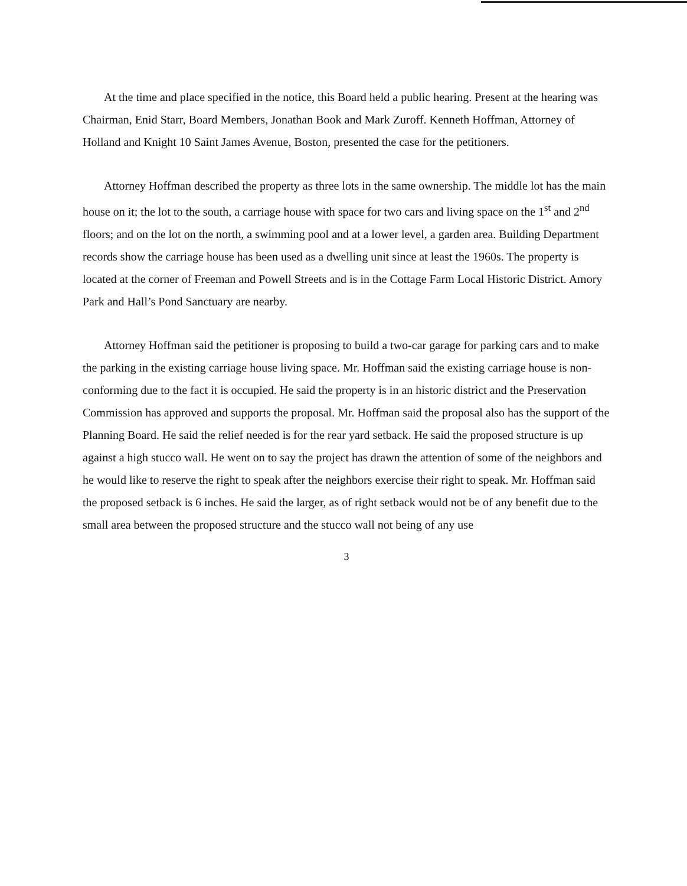At the time and place specified in the notice, this Board held a public hearing. Present at the hearing was Chairman, Enid Starr, Board Members, Jonathan Book and Mark Zuroff. Kenneth Hoffman, Attorney of Holland and Knight 10 Saint James Avenue, Boston, presented the case for the petitioners.
Attorney Hoffman described the property as three lots in the same ownership. The middle lot has the main house on it; the lot to the south, a carriage house with space for two cars and living space on the 1<sup>st</sup> and 2<sup>nd</sup> floors; and on the lot on the north, a swimming pool and at a lower level, a garden area. Building Department records show the carriage house has been used as a dwelling unit since at least the 1960s. The property is located at the corner of Freeman and Powell Streets and is in the Cottage Farm Local Historic District. Amory Park and Hall’s Pond Sanctuary are nearby.
Attorney Hoffman said the petitioner is proposing to build a two-car garage for parking cars and to make the parking in the existing carriage house living space. Mr. Hoffman said the existing carriage house is non-conforming due to the fact it is occupied. He said the property is in an historic district and the Preservation Commission has approved and supports the proposal. Mr. Hoffman said the proposal also has the support of the Planning Board. He said the relief needed is for the rear yard setback. He said the proposed structure is up against a high stucco wall. He went on to say the project has drawn the attention of some of the neighbors and he would like to reserve the right to speak after the neighbors exercise their right to speak. Mr. Hoffman said the proposed setback is 6 inches. He said the larger, as of right setback would not be of any benefit due to the small area between the proposed structure and the stucco wall not being of any use
3